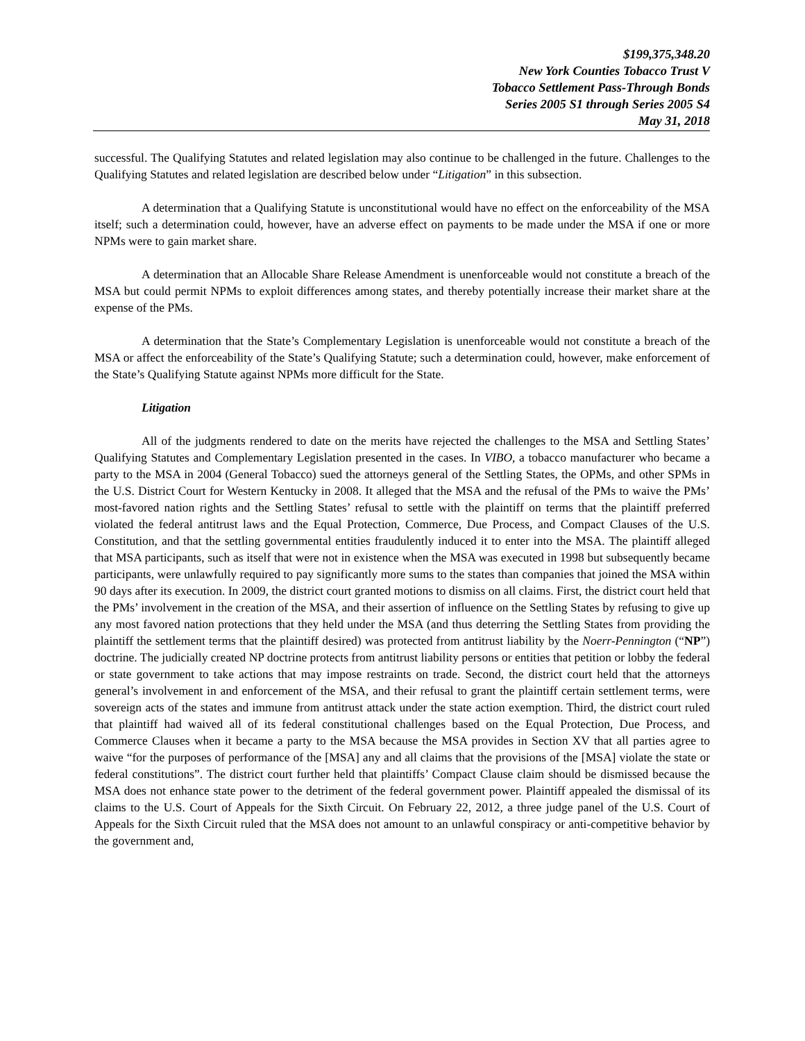$199,375,348.20
New York Counties Tobacco Trust V
Tobacco Settlement Pass-Through Bonds
Series 2005 S1 through Series 2005 S4
May 31, 2018
successful. The Qualifying Statutes and related legislation may also continue to be challenged in the future. Challenges to the Qualifying Statutes and related legislation are described below under “Litigation” in this subsection.
A determination that a Qualifying Statute is unconstitutional would have no effect on the enforceability of the MSA itself; such a determination could, however, have an adverse effect on payments to be made under the MSA if one or more NPMs were to gain market share.
A determination that an Allocable Share Release Amendment is unenforceable would not constitute a breach of the MSA but could permit NPMs to exploit differences among states, and thereby potentially increase their market share at the expense of the PMs.
A determination that the State’s Complementary Legislation is unenforceable would not constitute a breach of the MSA or affect the enforceability of the State’s Qualifying Statute; such a determination could, however, make enforcement of the State’s Qualifying Statute against NPMs more difficult for the State.
Litigation
All of the judgments rendered to date on the merits have rejected the challenges to the MSA and Settling States’ Qualifying Statutes and Complementary Legislation presented in the cases. In VIBO, a tobacco manufacturer who became a party to the MSA in 2004 (General Tobacco) sued the attorneys general of the Settling States, the OPMs, and other SPMs in the U.S. District Court for Western Kentucky in 2008. It alleged that the MSA and the refusal of the PMs to waive the PMs’ most-favored nation rights and the Settling States’ refusal to settle with the plaintiff on terms that the plaintiff preferred violated the federal antitrust laws and the Equal Protection, Commerce, Due Process, and Compact Clauses of the U.S. Constitution, and that the settling governmental entities fraudulently induced it to enter into the MSA. The plaintiff alleged that MSA participants, such as itself that were not in existence when the MSA was executed in 1998 but subsequently became participants, were unlawfully required to pay significantly more sums to the states than companies that joined the MSA within 90 days after its execution. In 2009, the district court granted motions to dismiss on all claims. First, the district court held that the PMs’ involvement in the creation of the MSA, and their assertion of influence on the Settling States by refusing to give up any most favored nation protections that they held under the MSA (and thus deterring the Settling States from providing the plaintiff the settlement terms that the plaintiff desired) was protected from antitrust liability by the Noerr-Pennington (“NP”) doctrine. The judicially created NP doctrine protects from antitrust liability persons or entities that petition or lobby the federal or state government to take actions that may impose restraints on trade. Second, the district court held that the attorneys general’s involvement in and enforcement of the MSA, and their refusal to grant the plaintiff certain settlement terms, were sovereign acts of the states and immune from antitrust attack under the state action exemption. Third, the district court ruled that plaintiff had waived all of its federal constitutional challenges based on the Equal Protection, Due Process, and Commerce Clauses when it became a party to the MSA because the MSA provides in Section XV that all parties agree to waive “for the purposes of performance of the [MSA] any and all claims that the provisions of the [MSA] violate the state or federal constitutions”. The district court further held that plaintiffs’ Compact Clause claim should be dismissed because the MSA does not enhance state power to the detriment of the federal government power. Plaintiff appealed the dismissal of its claims to the U.S. Court of Appeals for the Sixth Circuit. On February 22, 2012, a three judge panel of the U.S. Court of Appeals for the Sixth Circuit ruled that the MSA does not amount to an unlawful conspiracy or anti-competitive behavior by the government and,